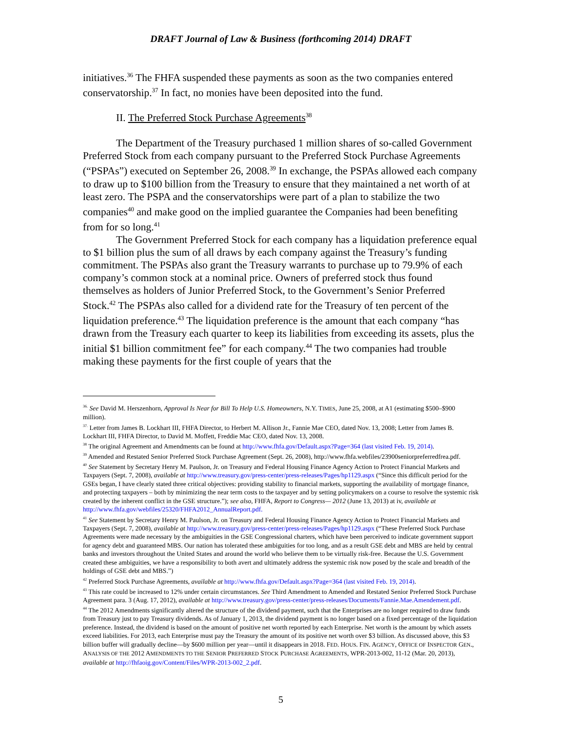DRAFT Journal of Law & Business (forthcoming 2014) DRAFT
initiatives.<sup>36</sup> The FHFA suspended these payments as soon as the two companies entered conservatorship.<sup>37</sup> In fact, no monies have been deposited into the fund.
II. The Preferred Stock Purchase Agreements<sup>38</sup>
The Department of the Treasury purchased 1 million shares of so-called Government Preferred Stock from each company pursuant to the Preferred Stock Purchase Agreements (“PSPAs”) executed on September 26, 2008.<sup>39</sup> In exchange, the PSPAs allowed each company to draw up to $100 billion from the Treasury to ensure that they maintained a net worth of at least zero. The PSPA and the conservatorships were part of a plan to stabilize the two companies<sup>40</sup> and make good on the implied guarantee the Companies had been benefiting from for so long.<sup>41</sup>
The Government Preferred Stock for each company has a liquidation preference equal to $1 billion plus the sum of all draws by each company against the Treasury’s funding commitment. The PSPAs also grant the Treasury warrants to purchase up to 79.9% of each company’s common stock at a nominal price. Owners of preferred stock thus found themselves as holders of Junior Preferred Stock, to the Government’s Senior Preferred Stock.<sup>42</sup> The PSPAs also called for a dividend rate for the Treasury of ten percent of the liquidation preference.<sup>43</sup> The liquidation preference is the amount that each company “has drawn from the Treasury each quarter to keep its liabilities from exceeding its assets, plus the initial $1 billion commitment fee” for each company.<sup>44</sup> The two companies had trouble making these payments for the first couple of years that the
<sup>36.</sup> See David M. Herszenhorn, Approval Is Near for Bill To Help U.S. Homeowners, N.Y. TIMES, June 25, 2008, at A1 (estimating $500–$900 million).
<sup>37.</sup> Letter from James B. Lockhart III, FHFA Director, to Herbert M. Allison Jr., Fannie Mae CEO, dated Nov. 13, 2008; Letter from James B. Lockhart III, FHFA Director, to David M. Moffett, Freddie Mac CEO, dated Nov. 13, 2008.
<sup>38</sup> The original Agreement and Amendments can be found at http://www.fhfa.gov/Default.aspx?Page=364 (last visited Feb. 19, 2014).
<sup>39</sup> Amended and Restated Senior Preferred Stock Purchase Agreement (Sept. 26, 2008), http://www.fhfa.webfiles/23900seniorpreferredfrea.pdf.
<sup>40</sup> See Statement by Secretary Henry M. Paulson, Jr. on Treasury and Federal Housing Finance Agency Action to Protect Financial Markets and Taxpayers (Sept. 7, 2008), available at http://www.treasury.gov/press-center/press-releases/Pages/hp1129.aspx (“Since this difficult period for the GSEs began, I have clearly stated three critical objectives: providing stability to financial markets, supporting the availability of mortgage finance, and protecting taxpayers – both by minimizing the near term costs to the taxpayer and by setting policymakers on a course to resolve the systemic risk created by the inherent conflict in the GSE structure.”); see also, FHFA, Report to Congress— 2012 (June 13, 2013) at iv, available at http://www.fhfa.gov/webfiles/25320/FHFA2012_AnnualReport.pdf.
<sup>41</sup> See Statement by Secretary Henry M. Paulson, Jr. on Treasury and Federal Housing Finance Agency Action to Protect Financial Markets and Taxpayers (Sept. 7, 2008), available at http://www.treasury.gov/press-center/press-releases/Pages/hp1129.aspx (“These Preferred Stock Purchase Agreements were made necessary by the ambiguities in the GSE Congressional charters, which have been perceived to indicate government support for agency debt and guaranteed MBS. Our nation has tolerated these ambiguities for too long, and as a result GSE debt and MBS are held by central banks and investors throughout the United States and around the world who believe them to be virtually risk-free. Because the U.S. Government created these ambiguities, we have a responsibility to both avert and ultimately address the systemic risk now posed by the scale and breadth of the holdings of GSE debt and MBS.”)
<sup>42</sup> Preferred Stock Purchase Agreements, available at http://www.fhfa.gov/Default.aspx?Page=364 (last visited Feb. 19, 2014).
<sup>43</sup> This rate could be increased to 12% under certain circumstances. See Third Amendment to Amended and Restated Senior Preferred Stock Purchase Agreement para. 3 (Aug. 17, 2012), available at http://www.treasury.gov/press-center/press-releases/Documents/Fannie.Mae.Amendement.pdf.
<sup>44</sup> The 2012 Amendments significantly altered the structure of the dividend payment, such that the Enterprises are no longer required to draw funds from Treasury just to pay Treasury dividends. As of January 1, 2013, the dividend payment is no longer based on a fixed percentage of the liquidation preference. Instead, the dividend is based on the amount of positive net worth reported by each Enterprise. Net worth is the amount by which assets exceed liabilities. For 2013, each Enterprise must pay the Treasury the amount of its positive net worth over $3 billion. As discussed above, this $3 billion buffer will gradually decline—by $600 million per year—until it disappears in 2018. FED. HOUS. FIN. AGENCY, OFFICE OF INSPECTOR GEN., ANALYSIS OF THE 2012 AMENDMENTS TO THE SENIOR PREFERRED STOCK PURCHASE AGREEMENTS, WPR-2013-002, 11-12 (Mar. 20, 2013), available at http://fhfaoig.gov/Content/Files/WPR-2013-002_2.pdf.
5